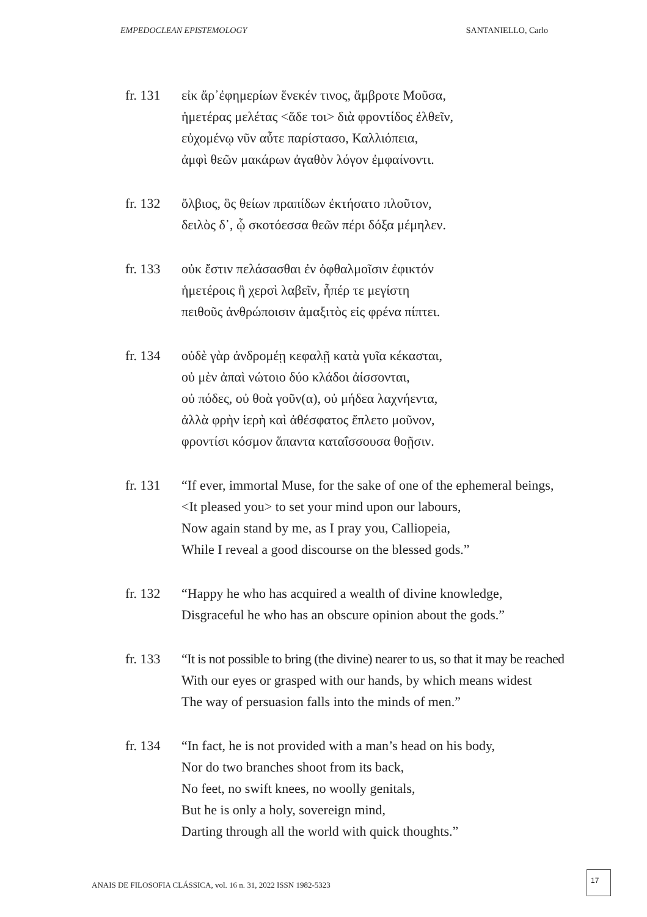EMPEDOCLEAN EPISTEMOLOGY SANTANIELLO, Carlo
fr. 131
εἰκ ἄρ᾽ἐφημερίων ἕνεκέν τινος, ἄμβροτε Μοῦσα,
ἡμετέρας μελέτας <ἅδε τοι> διὰ φροντίδος ἐλθεῖν,
εὐχομένῳ νῦν αὖτε παρίστασο, Καλλιόπεια,
ἀμφὶ θεῶν μακάρων ἀγαθὸν λόγον ἐμφαίνοντι.
fr. 132
ὄλβιος, ὃς θείων πραπίδων ἐκτήσατο πλοῦτον,
δειλὸς δ᾽, ᾧ σκοτόεσσα θεῶν πέρι δόξα μέμηλεν.
fr. 133
οὐκ ἔστιν πελάσασθαι ἐν ὀφθαλμοῖσιν ἐφικτόν
ἡμετέροις ἢ χερσὶ λαβεῖν, ἧπέρ τε μεγίστη
πειθοῦς ἀνθρώποισιν ἁμαξιτὸς εἰς φρένα πίπτει.
fr. 134
οὐδὲ γὰρ ἀνδρομέῃ κεφαλῇ κατὰ γυῖα κέκασται,
οὐ μὲν ἀπαὶ νώτοιο δύο κλάδοι ἀίσσονται,
οὐ πόδες, οὐ θοὰ γοῦν(α), οὐ μήδεα λαχνήεντα,
ἀλλὰ φρὴν ἱερὴ καὶ ἀθέσφατος ἔπλετο μοῦνον,
φροντίσι κόσμον ἅπαντα καταΐσσουσα θοῇσιν.
fr. 131
“If ever, immortal Muse, for the sake of one of the ephemeral beings,
<It pleased you> to set your mind upon our labours,
Now again stand by me, as I pray you, Calliopeia,
While I reveal a good discourse on the blessed gods.”
fr. 132
“Happy he who has acquired a wealth of divine knowledge,
Disgraceful he who has an obscure opinion about the gods.”
fr. 133
“It is not possible to bring (the divine) nearer to us, so that it may be reached
With our eyes or grasped with our hands, by which means widest
The way of persuasion falls into the minds of men.”
fr. 134
“In fact, he is not provided with a man’s head on his body,
Nor do two branches shoot from its back,
No feet, no swift knees, no woolly genitals,
But he is only a holy, sovereign mind,
Darting through all the world with quick thoughts.”
ANAIS DE FILOSOFIA CLÁSSICA, vol. 16 n. 31, 2022 ISSN 1982-5323
17